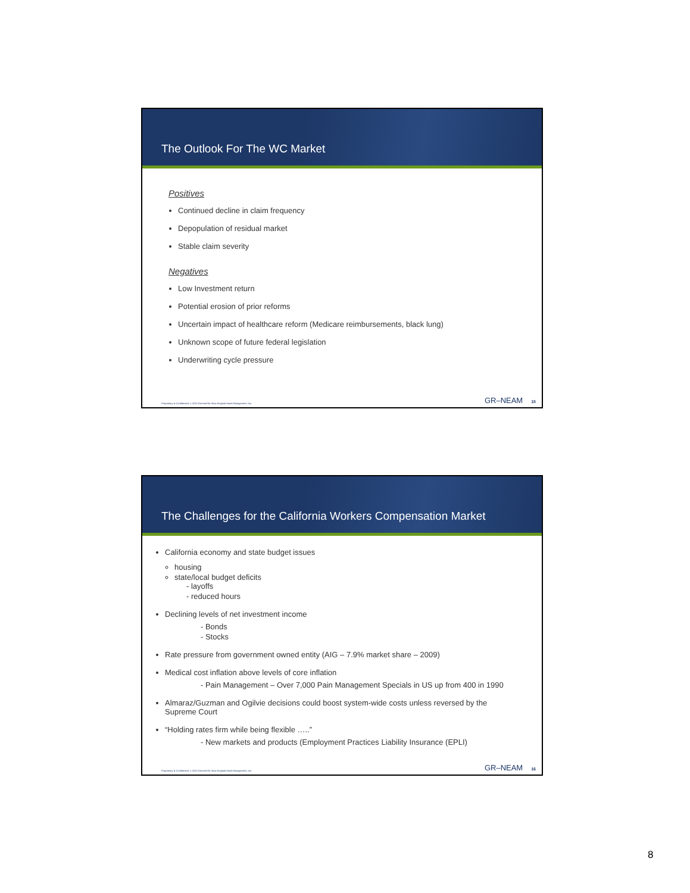The Outlook For The WC Market
Positives
Continued decline in claim frequency
Depopulation of residual market
Stable claim severity
Negatives
Low Investment return
Potential erosion of prior reforms
Uncertain impact of healthcare reform (Medicare reimbursements, black lung)
Unknown scope of future federal legislation
Underwriting cycle pressure
Proprietary & Confidential. © 2010 General Re–New England Asset Management, Inc. GR–NEAM 15
The Challenges for the California Workers Compensation Market
California economy and state budget issues
housing
state/local budget deficits
- layoffs
- reduced hours
Declining levels of net investment income
- Bonds
- Stocks
Rate pressure from government owned entity (AIG – 7.9% market share – 2009)
Medical cost inflation above levels of core inflation
- Pain Management – Over 7,000 Pain Management Specials in US up from 400 in 1990
Almaraz/Guzman and Ogilvie decisions could boost system-wide costs unless reversed by the Supreme Court
“Holding rates firm while being flexible …..”
- New markets and products (Employment Practices Liability Insurance (EPLI)
Proprietary & Confidential. © 2010 General Re–New England Asset Management, Inc. GR–NEAM 16
8